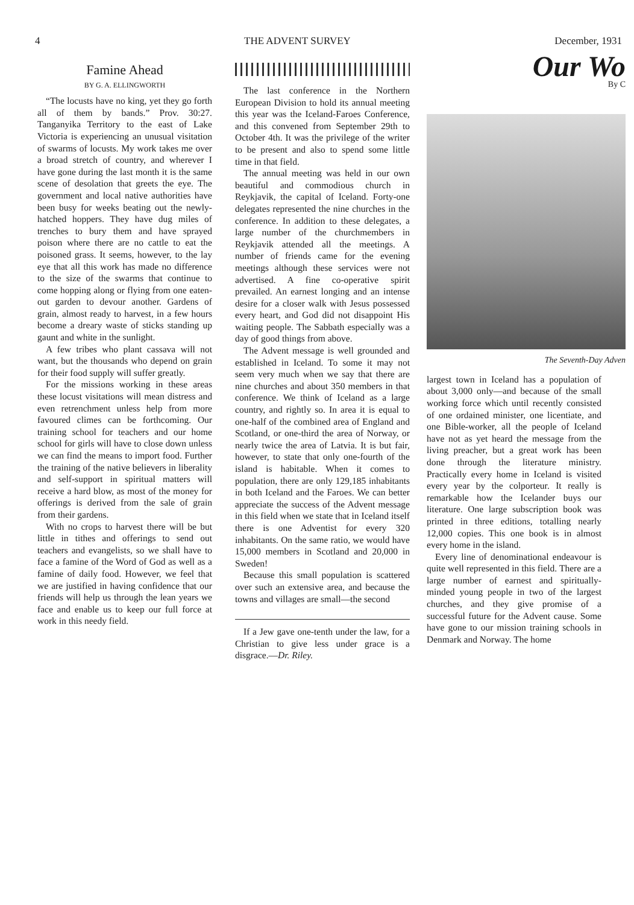4 THE ADVENT SURVEY December, 1931
Famine Ahead
BY G. A. ELLINGWORTH
“The locusts have no king, yet they go forth all of them by bands.” Prov. 30:27. Tanganyika Territory to the east of Lake Victoria is experiencing an unusual visitation of swarms of locusts. My work takes me over a broad stretch of country, and wherever I have gone during the last month it is the same scene of desolation that greets the eye. The government and local native authorities have been busy for weeks beating out the newly-hatched hoppers. They have dug miles of trenches to bury them and have sprayed poison where there are no cattle to eat the poisoned grass. It seems, however, to the lay eye that all this work has made no difference to the size of the swarms that continue to come hopping along or flying from one eaten-out garden to devour another. Gardens of grain, almost ready to harvest, in a few hours become a dreary waste of sticks standing up gaunt and white in the sunlight.
A few tribes who plant cassava will not want, but the thousands who depend on grain for their food supply will suffer greatly.
For the missions working in these areas these locust visitations will mean distress and even retrenchment unless help from more favoured climes can be forthcoming. Our training school for teachers and our home school for girls will have to close down unless we can find the means to import food. Further the training of the native believers in liberality and self-support in spiritual matters will receive a hard blow, as most of the money for offerings is derived from the sale of grain from their gardens.
With no crops to harvest there will be but little in tithes and offerings to send out teachers and evangelists, so we shall have to face a famine of the Word of God as well as a famine of daily food. However, we feel that we are justified in having confidence that our friends will help us through the lean years we face and enable us to keep our full force at work in this needy field.
The last conference in the Northern European Division to hold its annual meeting this year was the Iceland-Faroes Conference, and this convened from September 29th to October 4th. It was the privilege of the writer to be present and also to spend some little time in that field.
The annual meeting was held in our own beautiful and commodious church in Reykjavik, the capital of Iceland. Forty-one delegates represented the nine churches in the conference. In addition to these delegates, a large number of the churchmembers in Reykjavik attended all the meetings. A number of friends came for the evening meetings although these services were not advertised. A fine co-operative spirit prevailed. An earnest longing and an intense desire for a closer walk with Jesus possessed every heart, and God did not disappoint His waiting people. The Sabbath especially was a day of good things from above.
The Advent message is well grounded and established in Iceland. To some it may not seem very much when we say that there are nine churches and about 350 members in that conference. We think of Iceland as a large country, and rightly so. In area it is equal to one-half of the combined area of England and Scotland, or one-third the area of Norway, or nearly twice the area of Latvia. It is but fair, however, to state that only one-fourth of the island is habitable. When it comes to population, there are only 129,185 inhabitants in both Iceland and the Faroes. We can better appreciate the success of the Advent message in this field when we state that in Iceland itself there is one Adventist for every 320 inhabitants. On the same ratio, we would have 15,000 members in Scotland and 20,000 in Sweden!
Because this small population is scattered over such an extensive area, and because the towns and villages are small—the second
If a Jew gave one-tenth under the law, for a Christian to give less under grace is a disgrace.—Dr. Riley.
Our Wo
By C
The Seventh-Day Adven
largest town in Iceland has a population of about 3,000 only—and because of the small working force which until recently consisted of one ordained minister, one licentiate, and one Bible-worker, all the people of Iceland have not as yet heard the message from the living preacher, but a great work has been done through the literature ministry. Practically every home in Iceland is visited every year by the colporteur. It really is remarkable how the Icelander buys our literature. One large subscription book was printed in three editions, totalling nearly 12,000 copies. This one book is in almost every home in the island.
Every line of denominational endeavour is quite well represented in this field. There are a large number of earnest and spiritually-minded young people in two of the largest churches, and they give promise of a successful future for the Advent cause. Some have gone to our mission training schools in Denmark and Norway. The home